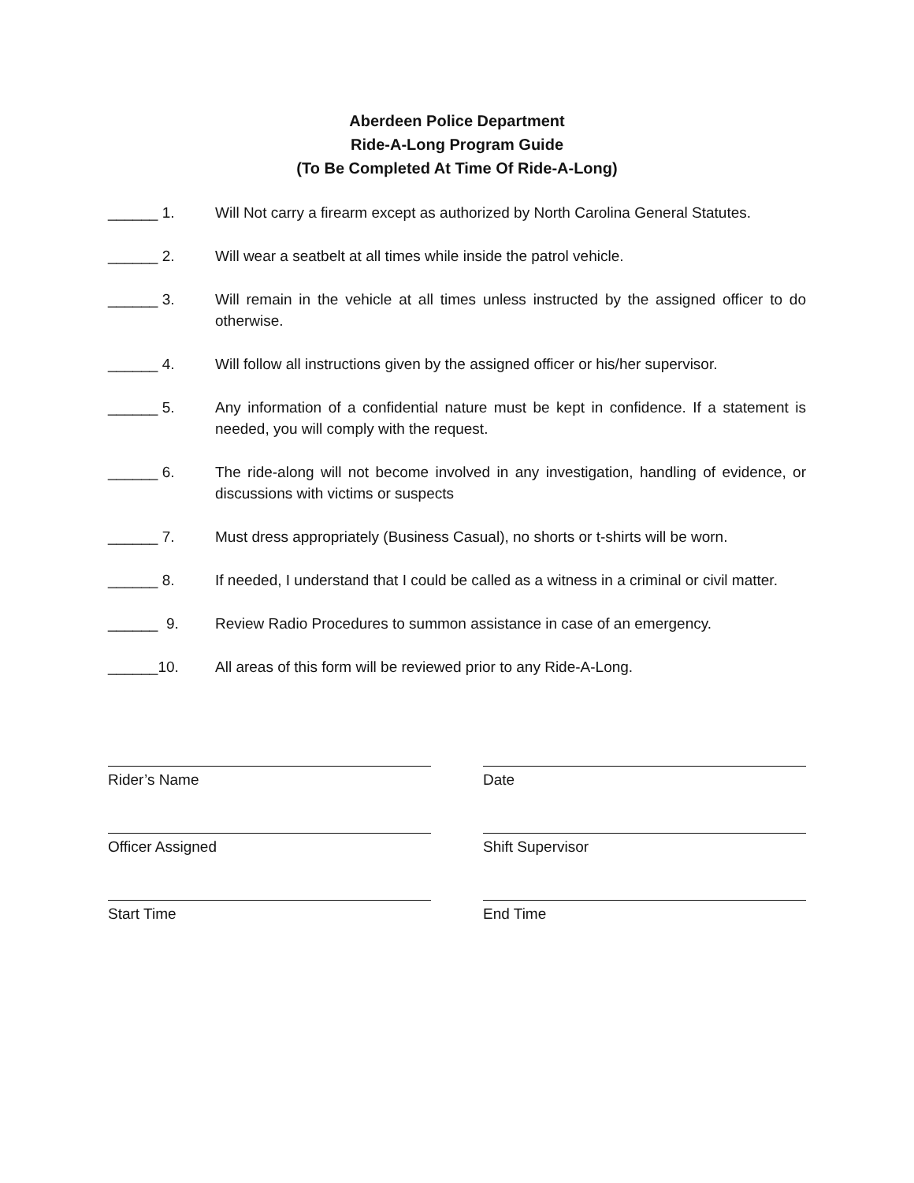Aberdeen Police Department
Ride-A-Long Program Guide
(To Be Completed At Time Of Ride-A-Long)
______ 1.
Will Not carry a firearm except as authorized by North Carolina General Statutes.
______ 2.
Will wear a seatbelt at all times while inside the patrol vehicle.
______ 3.
Will remain in the vehicle at all times unless instructed by the assigned officer to do otherwise.
______ 4.
Will follow all instructions given by the assigned officer or his/her supervisor.
______ 5.
Any information of a confidential nature must be kept in confidence. If a statement is needed, you will comply with the request.
______ 6.
The ride-along will not become involved in any investigation, handling of evidence, or discussions with victims or suspects
______ 7.
Must dress appropriately (Business Casual), no shorts or t-shirts will be worn.
______ 8.
If needed, I understand that I could be called as a witness in a criminal or civil matter.
______ 9.
Review Radio Procedures to summon assistance in case of an emergency.
______10.
All areas of this form will be reviewed prior to any Ride-A-Long.
Rider’s Name Date
Officer Assigned Shift Supervisor
Start Time End Time